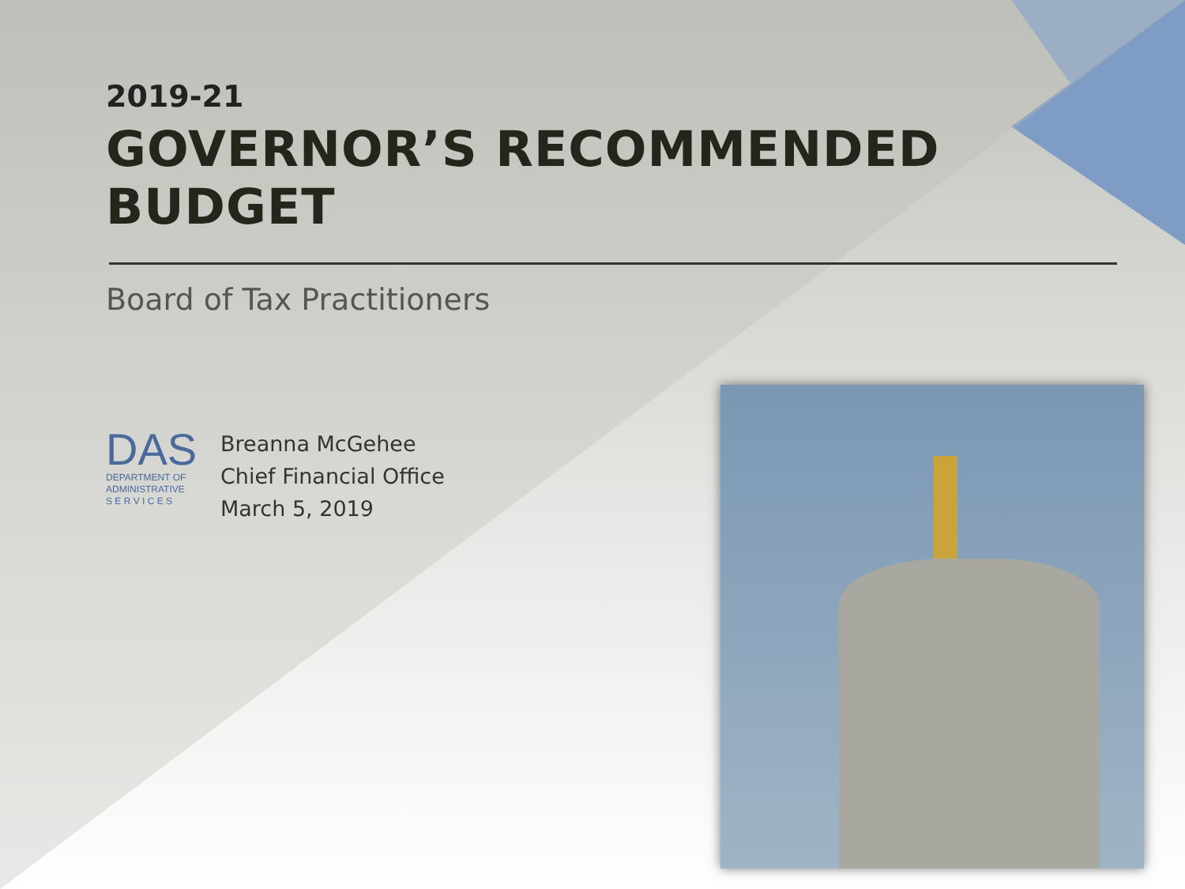2019-21
GOVERNOR’S RECOMMENDED BUDGET
Board of Tax Practitioners
DAS
DEPARTMENT OF
ADMINISTRATIVE
S E R V I C E S
Breanna McGehee
Chief Financial Office
March 5, 2019